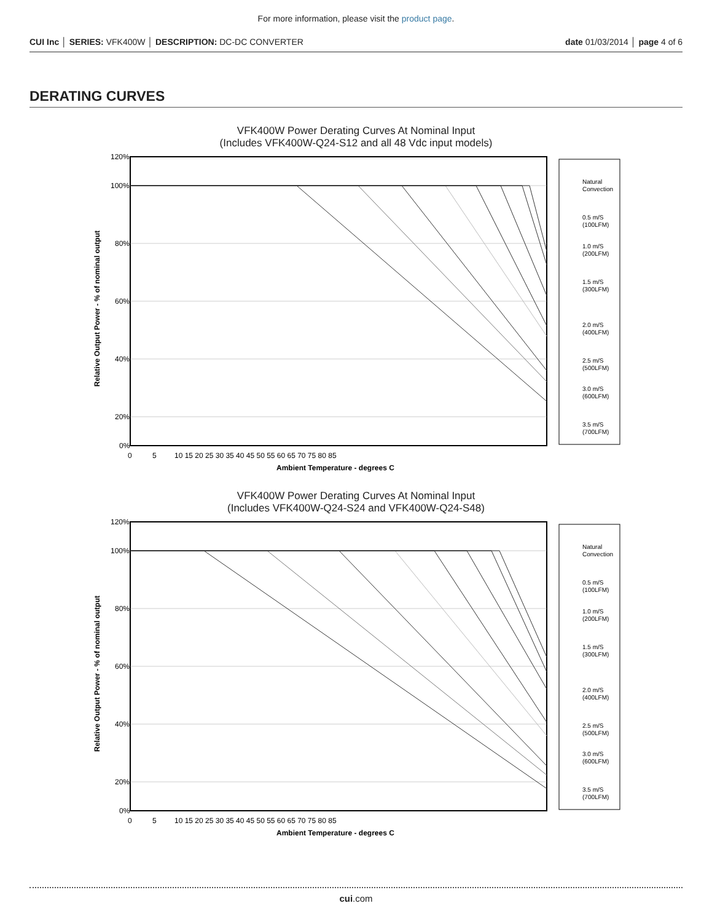For more information, please visit the product page.
CUI Inc │ SERIES: VFK400W │ DESCRIPTION: DC-DC CONVERTER date 01/03/2014 │ page 4 of 6
DERATING CURVES
VFK400W Power Derating Curves At Nominal Input
(Includes VFK400W-Q24-S12 and all 48 Vdc input models)
120%
100%
80%
60%
40%
20%
0%
0
5
10 15 20 25 30 35 40 45 50 55 60 65 70 75 80 85
Ambient Temperature - degrees C
Relative Output Power - % of nominal output
Natural
Convection
0.5 m/S
(100LFM)
1.0 m/S
(200LFM)
1.5 m/S
(300LFM)
2.0 m/S
(400LFM)
2.5 m/S
(500LFM)
3.0 m/S
(600LFM)
3.5 m/S
(700LFM)
VFK400W Power Derating Curves At Nominal Input
(Includes VFK400W-Q24-S24 and VFK400W-Q24-S48)
120%
100%
80%
60%
40%
20%
0%
0
5
10 15 20 25 30 35 40 45 50 55 60 65 70 75 80 85
Ambient Temperature - degrees C
Relative Output Power - % of nominal output
Natural
Convection
0.5 m/S
(100LFM)
1.0 m/S
(200LFM)
1.5 m/S
(300LFM)
2.0 m/S
(400LFM)
2.5 m/S
(500LFM)
3.0 m/S
(600LFM)
3.5 m/S
(700LFM)
cui.com